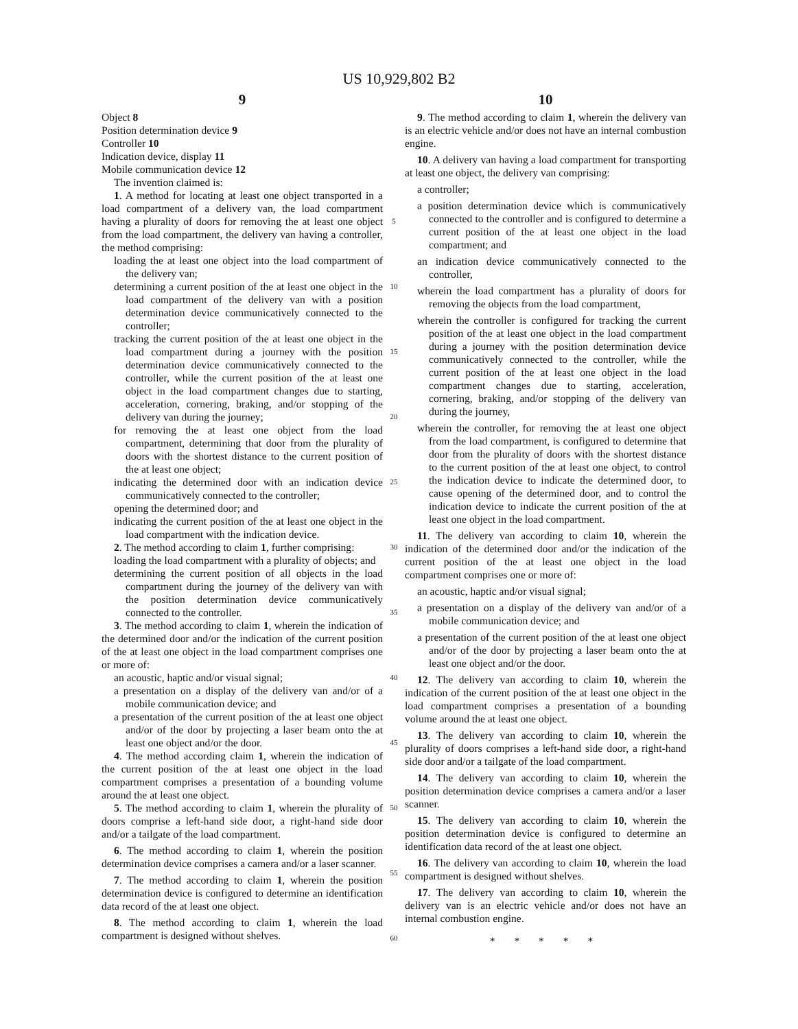US 10,929,802 B2
9
Object 8
Position determination device 9
Controller 10
Indication device, display 11
Mobile communication device 12
The invention claimed is:
1. A method for locating at least one object transported in a load compartment of a delivery van, the load compartment having a plurality of doors for removing the at least one object from the load compartment, the delivery van having a controller, the method comprising:
loading the at least one object into the load compartment of the delivery van;
determining a current position of the at least one object in the load compartment of the delivery van with a position determination device communicatively connected to the controller;
tracking the current position of the at least one object in the load compartment during a journey with the position determination device communicatively connected to the controller, while the current position of the at least one object in the load compartment changes due to starting, acceleration, cornering, braking, and/or stopping of the delivery van during the journey;
for removing the at least one object from the load compartment, determining that door from the plurality of doors with the shortest distance to the current position of the at least one object;
indicating the determined door with an indication device communicatively connected to the controller;
opening the determined door; and
indicating the current position of the at least one object in the load compartment with the indication device.
2. The method according to claim 1, further comprising:
loading the load compartment with a plurality of objects; and
determining the current position of all objects in the load compartment during the journey of the delivery van with the position determination device communicatively connected to the controller.
3. The method according to claim 1, wherein the indication of the determined door and/or the indication of the current position of the at least one object in the load compartment comprises one or more of:
an acoustic, haptic and/or visual signal;
a presentation on a display of the delivery van and/or of a mobile communication device; and
a presentation of the current position of the at least one object and/or of the door by projecting a laser beam onto the at least one object and/or the door.
4. The method according claim 1, wherein the indication of the current position of the at least one object in the load compartment comprises a presentation of a bounding volume around the at least one object.
5. The method according to claim 1, wherein the plurality of doors comprise a left-hand side door, a right-hand side door and/or a tailgate of the load compartment.
6. The method according to claim 1, wherein the position determination device comprises a camera and/or a laser scanner.
7. The method according to claim 1, wherein the position determination device is configured to determine an identification data record of the at least one object.
8. The method according to claim 1, wherein the load compartment is designed without shelves.
5
10
15
20
25
30
35
40
45
50
55
60
10
9. The method according to claim 1, wherein the delivery van is an electric vehicle and/or does not have an internal combustion engine.
10. A delivery van having a load compartment for transporting at least one object, the delivery van comprising:
a controller;
a position determination device which is communicatively connected to the controller and is configured to determine a current position of the at least one object in the load compartment; and
an indication device communicatively connected to the controller,
wherein the load compartment has a plurality of doors for removing the objects from the load compartment,
wherein the controller is configured for tracking the current position of the at least one object in the load compartment during a journey with the position determination device communicatively connected to the controller, while the current position of the at least one object in the load compartment changes due to starting, acceleration, cornering, braking, and/or stopping of the delivery van during the journey,
wherein the controller, for removing the at least one object from the load compartment, is configured to determine that door from the plurality of doors with the shortest distance to the current position of the at least one object, to control the indication device to indicate the determined door, to cause opening of the determined door, and to control the indication device to indicate the current position of the at least one object in the load compartment.
11. The delivery van according to claim 10, wherein the indication of the determined door and/or the indication of the current position of the at least one object in the load compartment comprises one or more of:
an acoustic, haptic and/or visual signal;
a presentation on a display of the delivery van and/or of a mobile communication device; and
a presentation of the current position of the at least one object and/or of the door by projecting a laser beam onto the at least one object and/or the door.
12. The delivery van according to claim 10, wherein the indication of the current position of the at least one object in the load compartment comprises a presentation of a bounding volume around the at least one object.
13. The delivery van according to claim 10, wherein the plurality of doors comprises a left-hand side door, a right-hand side door and/or a tailgate of the load compartment.
14. The delivery van according to claim 10, wherein the position determination device comprises a camera and/or a laser scanner.
15. The delivery van according to claim 10, wherein the position determination device is configured to determine an identification data record of the at least one object.
16. The delivery van according to claim 10, wherein the load compartment is designed without shelves.
17. The delivery van according to claim 10, wherein the delivery van is an electric vehicle and/or does not have an internal combustion engine.
* * * * *